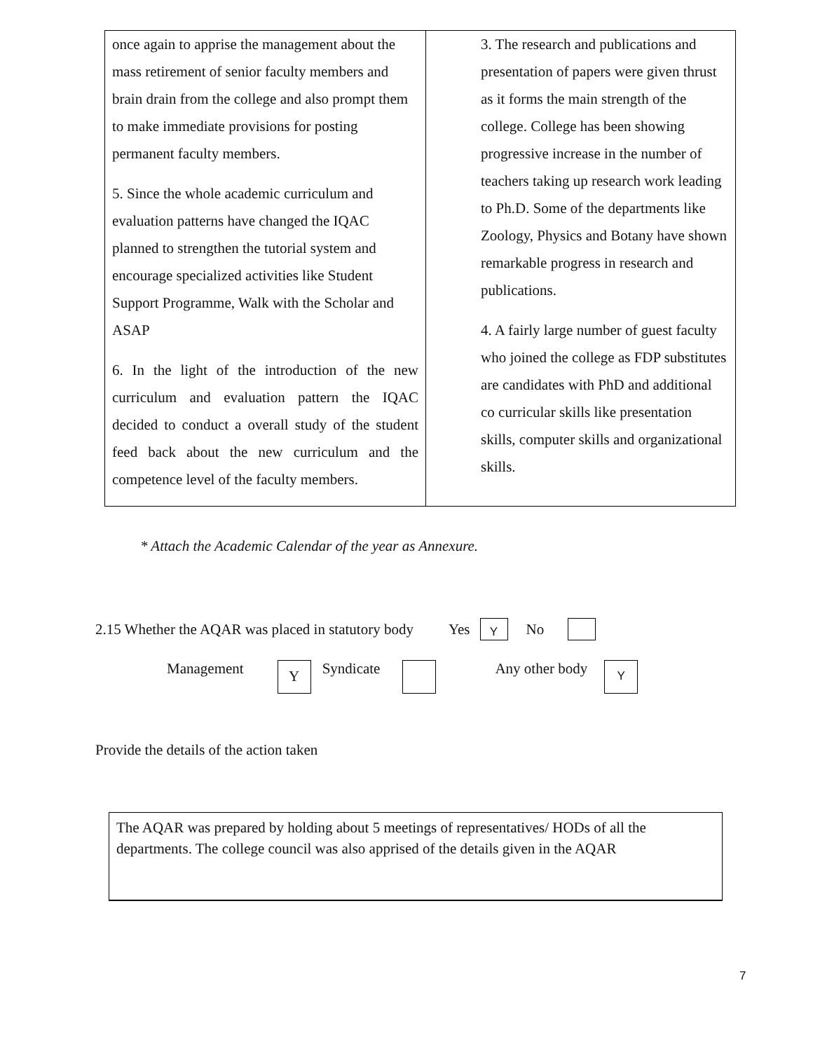| once again to apprise the management about the mass retirement of senior faculty members and brain drain from the college and also prompt them to make immediate provisions for posting permanent faculty members. 5. Since the whole academic curriculum and evaluation patterns have changed the IQAC planned to strengthen the tutorial system and encourage specialized activities like Student Support Programme, Walk with the Scholar and ASAP 6. In the light of the introduction of the new curriculum and evaluation pattern the IQAC decided to conduct a overall study of the student feed back about the new curriculum and the competence level of the faculty members. | 3. The research and publications and presentation of papers were given thrust as it forms the main strength of the college. College has been showing progressive increase in the number of teachers taking up research work leading to Ph.D. Some of the departments like Zoology, Physics and Botany have shown remarkable progress in research and publications. 4. A fairly large number of guest faculty who joined the college as FDP substitutes are candidates with PhD and additional co curricular skills like presentation skills, computer skills and organizational skills. |
* Attach the Academic Calendar of the year as Annexure.
2.15 Whether the AQAR was placed in statutory body Yes Y No
Management Y Syndicate Any other body Y
Provide the details of the action taken
The AQAR was prepared by holding about 5 meetings of representatives/ HODs of all the departments. The college council was also apprised of the details given in the AQAR
7